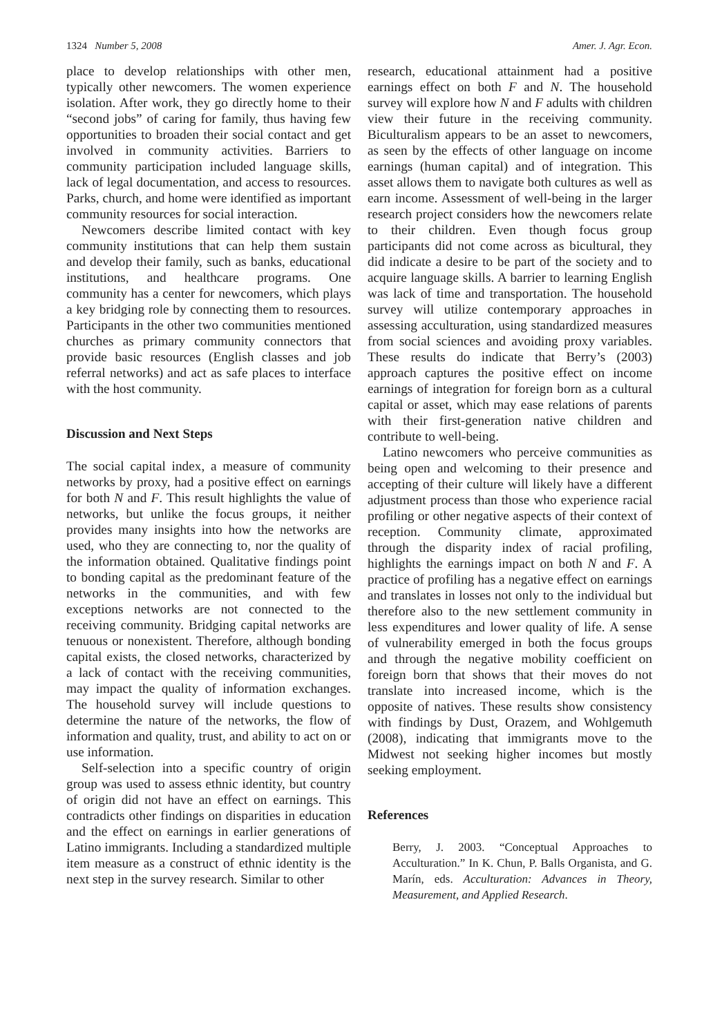1324 Number 5, 2008 Amer. J. Agr. Econ.
place to develop relationships with other men, typically other newcomers. The women experience isolation. After work, they go directly home to their “second jobs” of caring for family, thus having few opportunities to broaden their social contact and get involved in community activities. Barriers to community participation included language skills, lack of legal documentation, and access to resources. Parks, church, and home were identified as important community resources for social interaction.
Newcomers describe limited contact with key community institutions that can help them sustain and develop their family, such as banks, educational institutions, and healthcare programs. One community has a center for newcomers, which plays a key bridging role by connecting them to resources. Participants in the other two communities mentioned churches as primary community connectors that provide basic resources (English classes and job referral networks) and act as safe places to interface with the host community.
Discussion and Next Steps
The social capital index, a measure of community networks by proxy, had a positive effect on earnings for both N and F. This result highlights the value of networks, but unlike the focus groups, it neither provides many insights into how the networks are used, who they are connecting to, nor the quality of the information obtained. Qualitative findings point to bonding capital as the predominant feature of the networks in the communities, and with few exceptions networks are not connected to the receiving community. Bridging capital networks are tenuous or nonexistent. Therefore, although bonding capital exists, the closed networks, characterized by a lack of contact with the receiving communities, may impact the quality of information exchanges. The household survey will include questions to determine the nature of the networks, the flow of information and quality, trust, and ability to act on or use information.
Self-selection into a specific country of origin group was used to assess ethnic identity, but country of origin did not have an effect on earnings. This contradicts other findings on disparities in education and the effect on earnings in earlier generations of Latino immigrants. Including a standardized multiple item measure as a construct of ethnic identity is the next step in the survey research. Similar to other
research, educational attainment had a positive earnings effect on both F and N. The household survey will explore how N and F adults with children view their future in the receiving community. Biculturalism appears to be an asset to newcomers, as seen by the effects of other language on income earnings (human capital) and of integration. This asset allows them to navigate both cultures as well as earn income. Assessment of well-being in the larger research project considers how the newcomers relate to their children. Even though focus group participants did not come across as bicultural, they did indicate a desire to be part of the society and to acquire language skills. A barrier to learning English was lack of time and transportation. The household survey will utilize contemporary approaches in assessing acculturation, using standardized measures from social sciences and avoiding proxy variables. These results do indicate that Berry’s (2003) approach captures the positive effect on income earnings of integration for foreign born as a cultural capital or asset, which may ease relations of parents with their first-generation native children and contribute to well-being.
Latino newcomers who perceive communities as being open and welcoming to their presence and accepting of their culture will likely have a different adjustment process than those who experience racial profiling or other negative aspects of their context of reception. Community climate, approximated through the disparity index of racial profiling, highlights the earnings impact on both N and F. A practice of profiling has a negative effect on earnings and translates in losses not only to the individual but therefore also to the new settlement community in less expenditures and lower quality of life. A sense of vulnerability emerged in both the focus groups and through the negative mobility coefficient on foreign born that shows that their moves do not translate into increased income, which is the opposite of natives. These results show consistency with findings by Dust, Orazem, and Wohlgemuth (2008), indicating that immigrants move to the Midwest not seeking higher incomes but mostly seeking employment.
References
Berry, J. 2003. “Conceptual Approaches to Acculturation.” In K. Chun, P. Balls Organista, and G. Marín, eds. Acculturation: Advances in Theory, Measurement, and Applied Research.